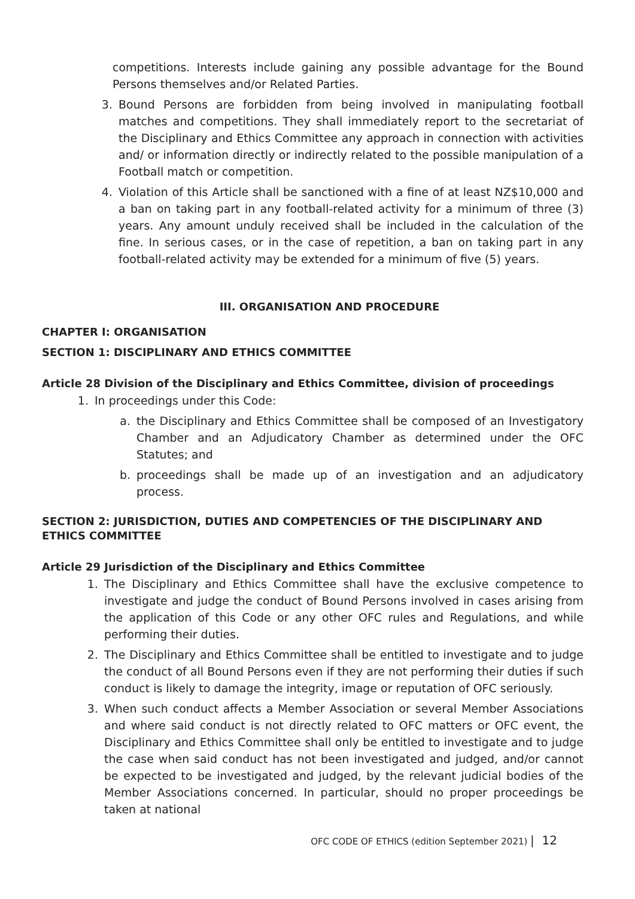competitions. Interests include gaining any possible advantage for the Bound Persons themselves and/or Related Parties.
3. Bound Persons are forbidden from being involved in manipulating football matches and competitions. They shall immediately report to the secretariat of the Disciplinary and Ethics Committee any approach in connection with activities and/ or information directly or indirectly related to the possible manipulation of a Football match or competition.
4. Violation of this Article shall be sanctioned with a fine of at least NZ$10,000 and a ban on taking part in any football-related activity for a minimum of three (3) years. Any amount unduly received shall be included in the calculation of the fine. In serious cases, or in the case of repetition, a ban on taking part in any football-related activity may be extended for a minimum of five (5) years.
III. ORGANISATION AND PROCEDURE
CHAPTER I: ORGANISATION
SECTION 1: DISCIPLINARY AND ETHICS COMMITTEE
Article 28 Division of the Disciplinary and Ethics Committee, division of proceedings
1. In proceedings under this Code:
a. the Disciplinary and Ethics Committee shall be composed of an Investigatory Chamber and an Adjudicatory Chamber as determined under the OFC Statutes; and
b. proceedings shall be made up of an investigation and an adjudicatory process.
SECTION 2: JURISDICTION, DUTIES AND COMPETENCIES OF THE DISCIPLINARY AND ETHICS COMMITTEE
Article 29 Jurisdiction of the Disciplinary and Ethics Committee
1. The Disciplinary and Ethics Committee shall have the exclusive competence to investigate and judge the conduct of Bound Persons involved in cases arising from the application of this Code or any other OFC rules and Regulations, and while performing their duties.
2. The Disciplinary and Ethics Committee shall be entitled to investigate and to judge the conduct of all Bound Persons even if they are not performing their duties if such conduct is likely to damage the integrity, image or reputation of OFC seriously.
3. When such conduct affects a Member Association or several Member Associations and where said conduct is not directly related to OFC matters or OFC event, the Disciplinary and Ethics Committee shall only be entitled to investigate and to judge the case when said conduct has not been investigated and judged, and/or cannot be expected to be investigated and judged, by the relevant judicial bodies of the Member Associations concerned. In particular, should no proper proceedings be taken at national
OFC CODE OF ETHICS (edition September 2021) | 12